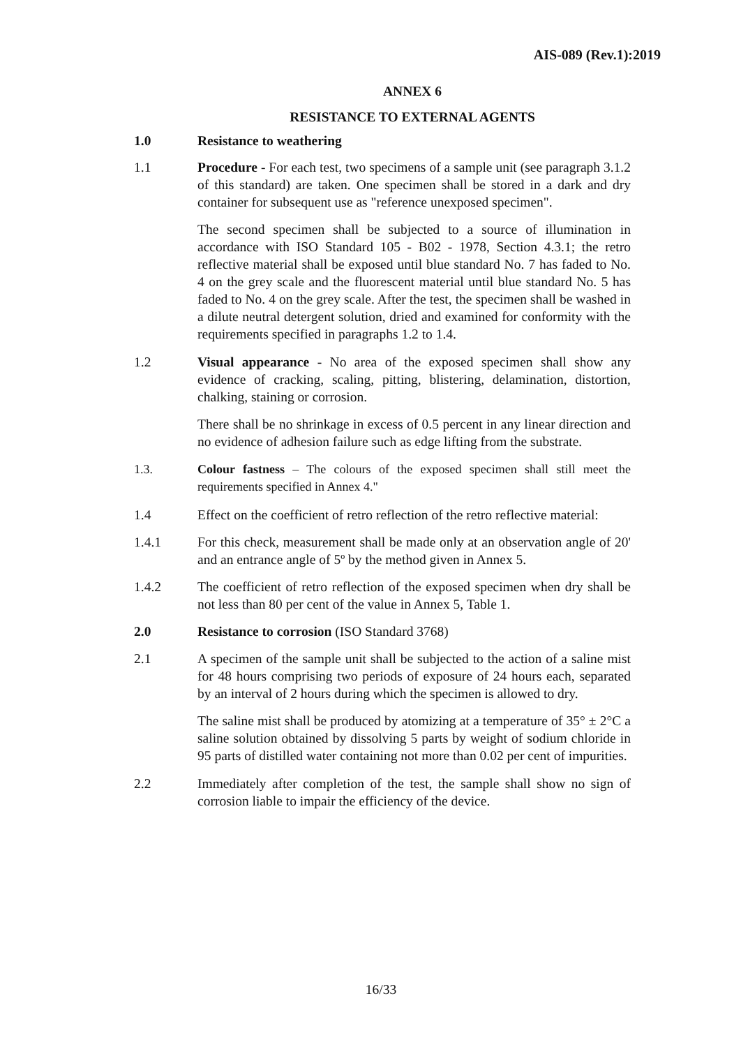AIS-089 (Rev.1):2019
ANNEX 6
RESISTANCE TO EXTERNAL AGENTS
1.0 Resistance to weathering
1.1 Procedure - For each test, two specimens of a sample unit (see paragraph 3.1.2 of this standard) are taken. One specimen shall be stored in a dark and dry container for subsequent use as "reference unexposed specimen".
The second specimen shall be subjected to a source of illumination in accordance with ISO Standard 105 - B02 - 1978, Section 4.3.1; the retro reflective material shall be exposed until blue standard No. 7 has faded to No. 4 on the grey scale and the fluorescent material until blue standard No. 5 has faded to No. 4 on the grey scale. After the test, the specimen shall be washed in a dilute neutral detergent solution, dried and examined for conformity with the requirements specified in paragraphs 1.2 to 1.4.
1.2 Visual appearance - No area of the exposed specimen shall show any evidence of cracking, scaling, pitting, blistering, delamination, distortion, chalking, staining or corrosion.
There shall be no shrinkage in excess of 0.5 percent in any linear direction and no evidence of adhesion failure such as edge lifting from the substrate.
1.3. Colour fastness – The colours of the exposed specimen shall still meet the requirements specified in Annex 4."
1.4 Effect on the coefficient of retro reflection of the retro reflective material:
1.4.1 For this check, measurement shall be made only at an observation angle of 20' and an entrance angle of 5º by the method given in Annex 5.
1.4.2 The coefficient of retro reflection of the exposed specimen when dry shall be not less than 80 per cent of the value in Annex 5, Table 1.
2.0 Resistance to corrosion (ISO Standard 3768)
2.1 A specimen of the sample unit shall be subjected to the action of a saline mist for 48 hours comprising two periods of exposure of 24 hours each, separated by an interval of 2 hours during which the specimen is allowed to dry.
The saline mist shall be produced by atomizing at a temperature of 35° ± 2°C a saline solution obtained by dissolving 5 parts by weight of sodium chloride in 95 parts of distilled water containing not more than 0.02 per cent of impurities.
2.2 Immediately after completion of the test, the sample shall show no sign of corrosion liable to impair the efficiency of the device.
16/33